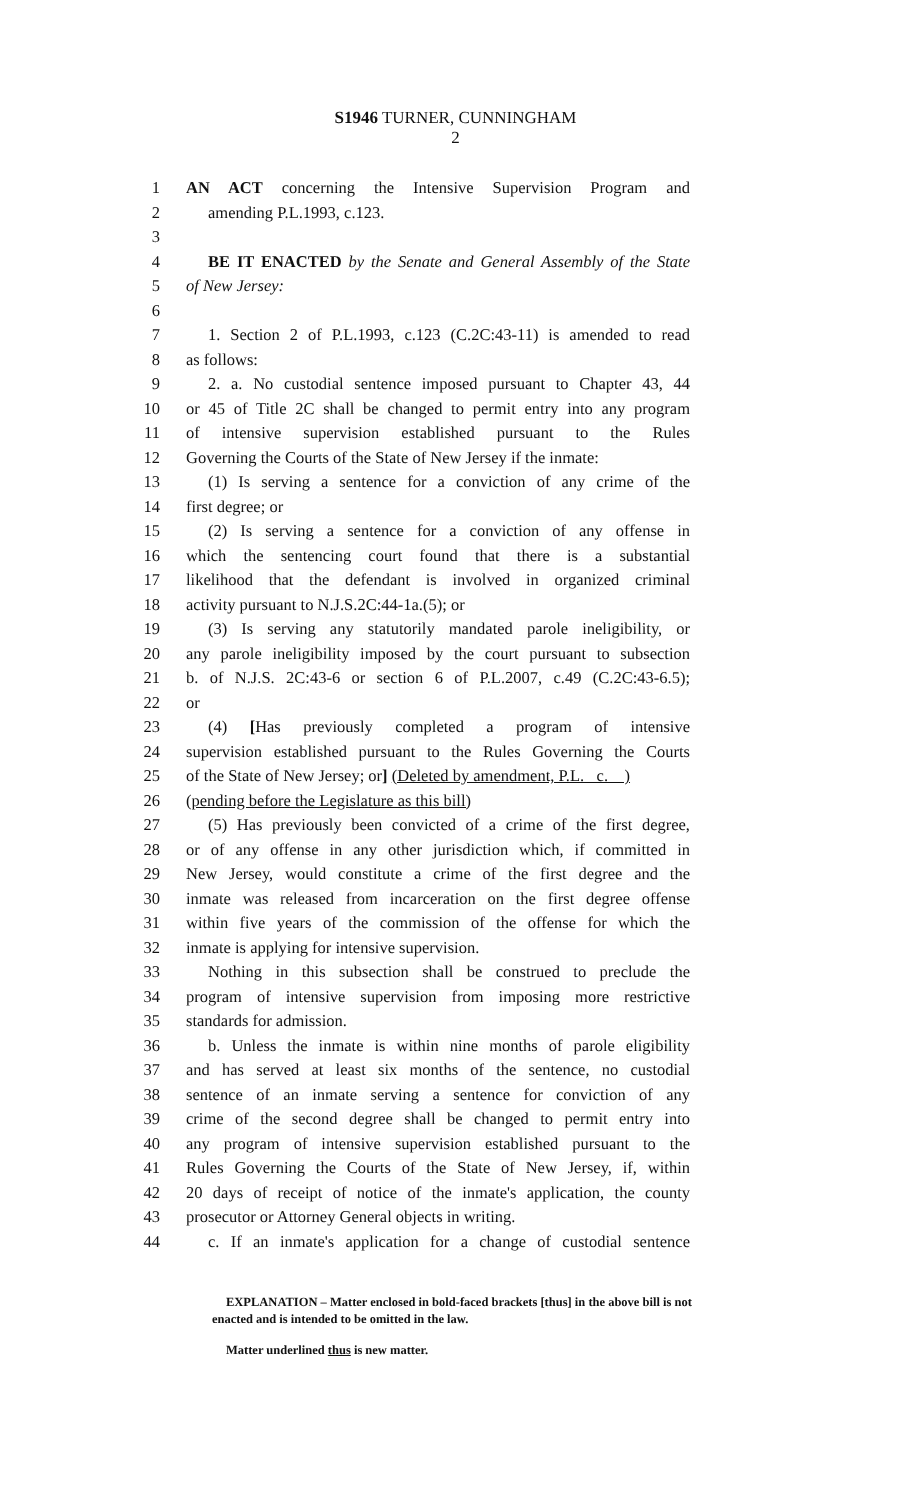S1946 TURNER, CUNNINGHAM
2
1 AN ACT concerning the Intensive Supervision Program and
2 amending P.L.1993, c.123.
3
4 BE IT ENACTED by the Senate and General Assembly of the State
5 of New Jersey:
6
7 1. Section 2 of P.L.1993, c.123 (C.2C:43-11) is amended to read
8 as follows:
9 2. a. No custodial sentence imposed pursuant to Chapter 43, 44
10 or 45 of Title 2C shall be changed to permit entry into any program
11 of intensive supervision established pursuant to the Rules
12 Governing the Courts of the State of New Jersey if the inmate:
13 (1) Is serving a sentence for a conviction of any crime of the
14 first degree; or
15 (2) Is serving a sentence for a conviction of any offense in
16 which the sentencing court found that there is a substantial
17 likelihood that the defendant is involved in organized criminal
18 activity pursuant to N.J.S.2C:44-1a.(5); or
19 (3) Is serving any statutorily mandated parole ineligibility, or
20 any parole ineligibility imposed by the court pursuant to subsection
21 b. of N.J.S. 2C:43-6 or section 6 of P.L.2007, c.49 (C.2C:43-6.5);
22 or
23 (4) [Has previously completed a program of intensive
24 supervision established pursuant to the Rules Governing the Courts
25 of the State of New Jersey; or] (Deleted by amendment, P.L. c. )
26 (pending before the Legislature as this bill)
27 (5) Has previously been convicted of a crime of the first degree,
28 or of any offense in any other jurisdiction which, if committed in
29 New Jersey, would constitute a crime of the first degree and the
30 inmate was released from incarceration on the first degree offense
31 within five years of the commission of the offense for which the
32 inmate is applying for intensive supervision.
33 Nothing in this subsection shall be construed to preclude the
34 program of intensive supervision from imposing more restrictive
35 standards for admission.
36 b. Unless the inmate is within nine months of parole eligibility
37 and has served at least six months of the sentence, no custodial
38 sentence of an inmate serving a sentence for conviction of any
39 crime of the second degree shall be changed to permit entry into
40 any program of intensive supervision established pursuant to the
41 Rules Governing the Courts of the State of New Jersey, if, within
42 20 days of receipt of notice of the inmate's application, the county
43 prosecutor or Attorney General objects in writing.
44 c. If an inmate's application for a change of custodial sentence
EXPLANATION – Matter enclosed in bold-faced brackets [thus] in the above bill is not enacted and is intended to be omitted in the law.
Matter underlined thus is new matter.